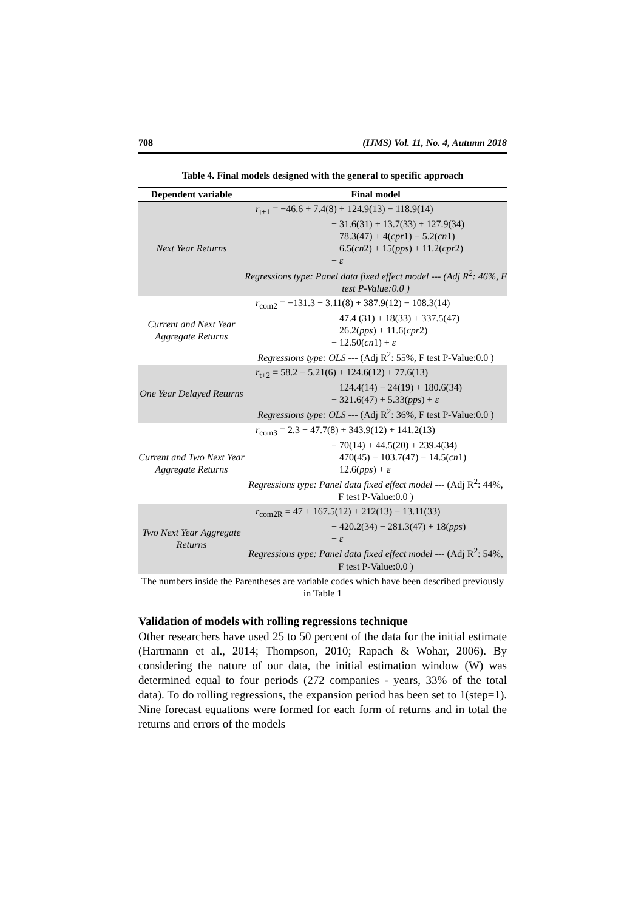708 (IJMS) Vol. 11, No. 4, Autumn 2018
Table 4. Final models designed with the general to specific approach
| Dependent variable | Final model |
| --- | --- |
| Next Year Returns | r<sub>t+1</sub> = −46.6 + 7.4(8) + 124.9(13) − 118.9(14) + 31.6(31) + 13.7(33) + 127.9(34) + 78.3(47) + 4( cpr 1) − 5.2( cn 1) + 6.5( cn 2) + 15( pps ) + 11.2( cpr 2) + ε Regressions type: Panel data fixed effect model --- (Adj R<sup>2</sup>: 46%, F test P-Value:0.0 ) |
| Current and Next Year Aggregate Returns | r<sub>com2</sub> = −131.3 + 3.11(8) + 387.9(12) − 108.3(14) + 47.4 (31) + 18(33) + 337.5(47) + 26.2( pps ) + 11.6( cpr 2) − 12.50( cn 1) + ε Regressions type: OLS --- (Adj R<sup>2</sup>: 55%, F test P-Value:0.0 ) |
| One Year Delayed Returns | r<sub>t+2</sub> = 58.2 − 5.21(6) + 124.6(12) + 77.6(13) + 124.4(14) − 24(19) + 180.6(34) − 321.6(47) + 5.33( pps ) + ε Regressions type: OLS --- (Adj R<sup>2</sup>: 36%, F test P-Value:0.0 ) |
| Current and Two Next Year Aggregate Returns | r<sub>com3</sub> = 2.3 + 47.7(8) + 343.9(12) + 141.2(13) − 70(14) + 44.5(20) + 239.4(34) + 470(45) − 103.7(47) − 14.5( cn 1) + 12.6( pps ) + ε Regressions type: Panel data fixed effect model --- (Adj R<sup>2</sup>: 44%, F test P-Value:0.0 ) |
| Two Next Year Aggregate Returns | r<sub>com2R</sub> = 47 + 167.5(12) + 212(13) − 13.11(33) + 420.2(34) − 281.3(47) + 18( pps ) + ε Regressions type: Panel data fixed effect model --- (Adj R<sup>2</sup>: 54%, F test P-Value:0.0 ) |
| The numbers inside the Parentheses are variable codes which have been described previously in Table 1 | |
Validation of models with rolling regressions technique
Other researchers have used 25 to 50 percent of the data for the initial estimate (Hartmann et al., 2014; Thompson, 2010; Rapach & Wohar, 2006). By considering the nature of our data, the initial estimation window (W) was determined equal to four periods (272 companies - years, 33% of the total data). To do rolling regressions, the expansion period has been set to 1(step=1). Nine forecast equations were formed for each form of returns and in total the returns and errors of the models